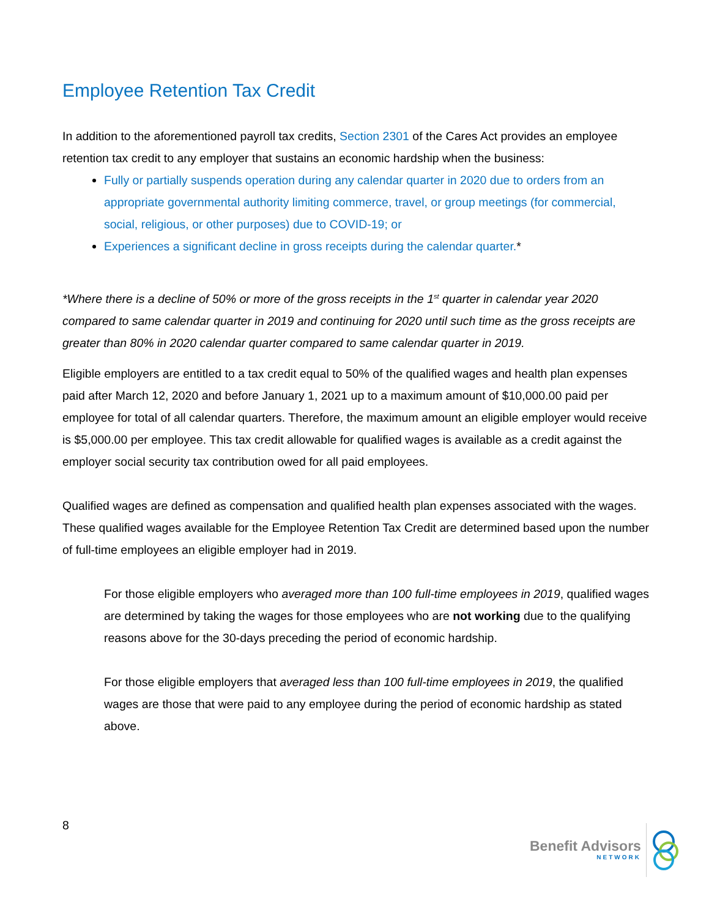Employee Retention Tax Credit
In addition to the aforementioned payroll tax credits, Section 2301 of the Cares Act provides an employee retention tax credit to any employer that sustains an economic hardship when the business:
Fully or partially suspends operation during any calendar quarter in 2020 due to orders from an appropriate governmental authority limiting commerce, travel, or group meetings (for commercial, social, religious, or other purposes) due to COVID-19; or
Experiences a significant decline in gross receipts during the calendar quarter.*
*Where there is a decline of 50% or more of the gross receipts in the 1<sup>st</sup> quarter in calendar year 2020 compared to same calendar quarter in 2019 and continuing for 2020 until such time as the gross receipts are greater than 80% in 2020 calendar quarter compared to same calendar quarter in 2019.
Eligible employers are entitled to a tax credit equal to 50% of the qualified wages and health plan expenses paid after March 12, 2020 and before January 1, 2021 up to a maximum amount of $10,000.00 paid per employee for total of all calendar quarters. Therefore, the maximum amount an eligible employer would receive is $5,000.00 per employee. This tax credit allowable for qualified wages is available as a credit against the employer social security tax contribution owed for all paid employees.
Qualified wages are defined as compensation and qualified health plan expenses associated with the wages. These qualified wages available for the Employee Retention Tax Credit are determined based upon the number of full-time employees an eligible employer had in 2019.
For those eligible employers who averaged more than 100 full-time employees in 2019, qualified wages are determined by taking the wages for those employees who are not working due to the qualifying reasons above for the 30-days preceding the period of economic hardship.
For those eligible employers that averaged less than 100 full-time employees in 2019, the qualified wages are those that were paid to any employee during the period of economic hardship as stated above.
8
Benefit Advisors
NETWORK